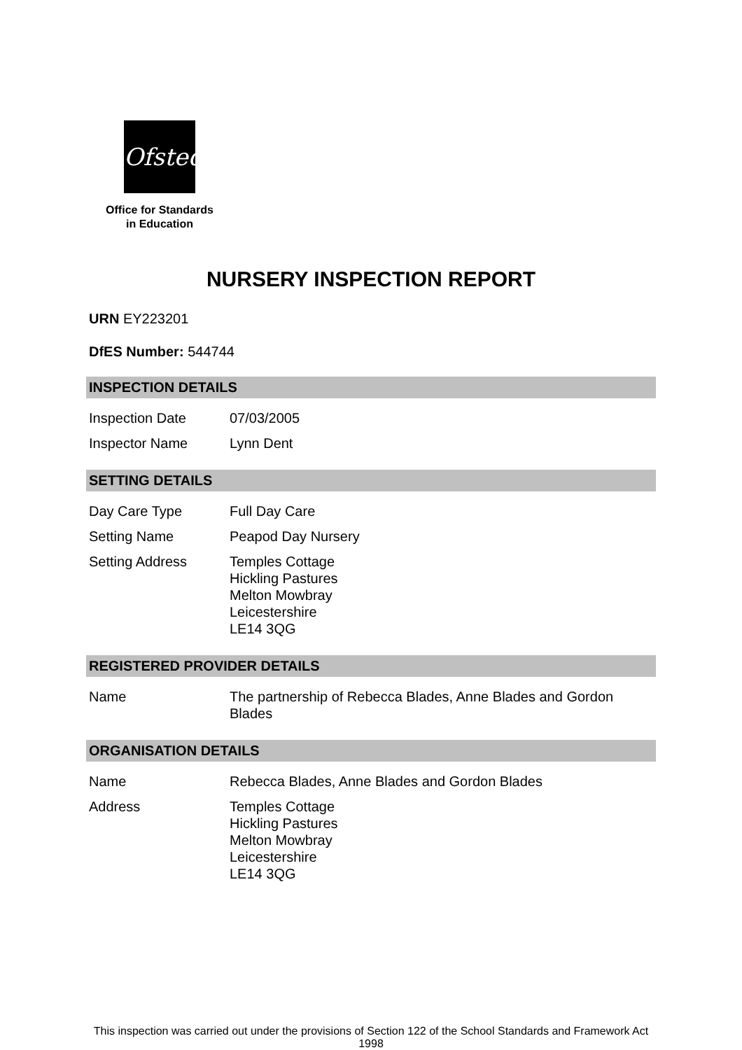Ofsted
Office for Standards
in Education
NURSERY INSPECTION REPORT
URN EY223201
DfES Number: 544744
INSPECTION DETAILS
| Inspection Date | 07/03/2005 |
| Inspector Name | Lynn Dent |
SETTING DETAILS
| Day Care Type | Full Day Care |
| Setting Name | Peapod Day Nursery |
| Setting Address | Temples Cottage Hickling Pastures Melton Mowbray Leicestershire LE14 3QG |
REGISTERED PROVIDER DETAILS
| Name | The partnership of Rebecca Blades, Anne Blades and Gordon Blades |
ORGANISATION DETAILS
| Name | Rebecca Blades, Anne Blades and Gordon Blades |
| Address | Temples Cottage Hickling Pastures Melton Mowbray Leicestershire LE14 3QG |
This inspection was carried out under the provisions of Section 122 of the School Standards and Framework Act 1998